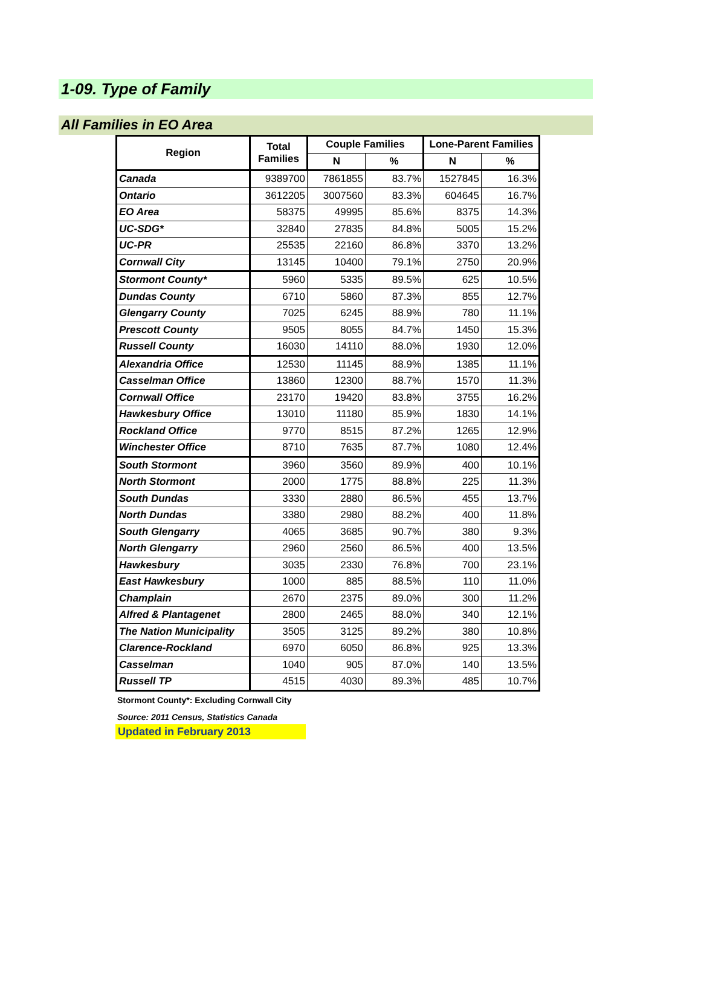1-09. Type of Family
All Families in EO Area
| Region | Total Families | Couple Families | | Lone-Parent Families | |
| --- | --- | --- | --- | --- | --- |
| | | N | % | N | % |
| Canada | 9389700 | 7861855 | 83.7% | 1527845 | 16.3% |
| Ontario | 3612205 | 3007560 | 83.3% | 604645 | 16.7% |
| EO Area | 58375 | 49995 | 85.6% | 8375 | 14.3% |
| UC-SDG* | 32840 | 27835 | 84.8% | 5005 | 15.2% |
| UC-PR | 25535 | 22160 | 86.8% | 3370 | 13.2% |
| Cornwall City | 13145 | 10400 | 79.1% | 2750 | 20.9% |
| Stormont County* | 5960 | 5335 | 89.5% | 625 | 10.5% |
| Dundas County | 6710 | 5860 | 87.3% | 855 | 12.7% |
| Glengarry County | 7025 | 6245 | 88.9% | 780 | 11.1% |
| Prescott County | 9505 | 8055 | 84.7% | 1450 | 15.3% |
| Russell County | 16030 | 14110 | 88.0% | 1930 | 12.0% |
| Alexandria Office | 12530 | 11145 | 88.9% | 1385 | 11.1% |
| Casselman Office | 13860 | 12300 | 88.7% | 1570 | 11.3% |
| Cornwall Office | 23170 | 19420 | 83.8% | 3755 | 16.2% |
| Hawkesbury Office | 13010 | 11180 | 85.9% | 1830 | 14.1% |
| Rockland Office | 9770 | 8515 | 87.2% | 1265 | 12.9% |
| Winchester Office | 8710 | 7635 | 87.7% | 1080 | 12.4% |
| South Stormont | 3960 | 3560 | 89.9% | 400 | 10.1% |
| North Stormont | 2000 | 1775 | 88.8% | 225 | 11.3% |
| South Dundas | 3330 | 2880 | 86.5% | 455 | 13.7% |
| North Dundas | 3380 | 2980 | 88.2% | 400 | 11.8% |
| South Glengarry | 4065 | 3685 | 90.7% | 380 | 9.3% |
| North Glengarry | 2960 | 2560 | 86.5% | 400 | 13.5% |
| Hawkesbury | 3035 | 2330 | 76.8% | 700 | 23.1% |
| East Hawkesbury | 1000 | 885 | 88.5% | 110 | 11.0% |
| Champlain | 2670 | 2375 | 89.0% | 300 | 11.2% |
| Alfred & Plantagenet | 2800 | 2465 | 88.0% | 340 | 12.1% |
| The Nation Municipality | 3505 | 3125 | 89.2% | 380 | 10.8% |
| Clarence-Rockland | 6970 | 6050 | 86.8% | 925 | 13.3% |
| Casselman | 1040 | 905 | 87.0% | 140 | 13.5% |
| Russell TP | 4515 | 4030 | 89.3% | 485 | 10.7% |
Stormont County*: Excluding Cornwall City
Source: 2011 Census, Statistics Canada
Updated in February 2013